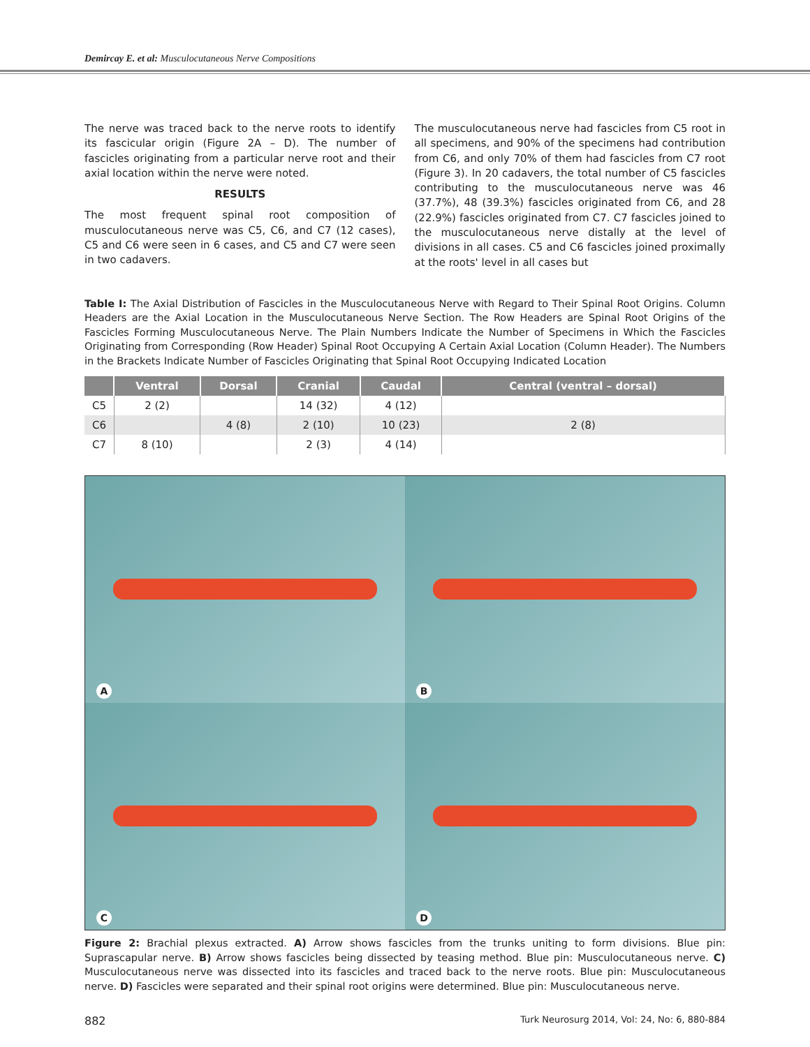Demircay E. et al: Musculocutaneous Nerve Compositions
The nerve was traced back to the nerve roots to identify its fascicular origin (Figure 2A – D). The number of fascicles originating from a particular nerve root and their axial location within the nerve were noted.
RESULTS
The most frequent spinal root composition of musculocutaneous nerve was C5, C6, and C7 (12 cases), C5 and C6 were seen in 6 cases, and C5 and C7 were seen in two cadavers.
The musculocutaneous nerve had fascicles from C5 root in all specimens, and 90% of the specimens had contribution from C6, and only 70% of them had fascicles from C7 root (Figure 3). In 20 cadavers, the total number of C5 fascicles contributing to the musculocutaneous nerve was 46 (37.7%), 48 (39.3%) fascicles originated from C6, and 28 (22.9%) fascicles originated from C7. C7 fascicles joined to the musculocutaneous nerve distally at the level of divisions in all cases. C5 and C6 fascicles joined proximally at the roots' level in all cases but
Table I: The Axial Distribution of Fascicles in the Musculocutaneous Nerve with Regard to Their Spinal Root Origins. Column Headers are the Axial Location in the Musculocutaneous Nerve Section. The Row Headers are Spinal Root Origins of the Fascicles Forming Musculocutaneous Nerve. The Plain Numbers Indicate the Number of Specimens in Which the Fascicles Originating from Corresponding (Row Header) Spinal Root Occupying A Certain Axial Location (Column Header). The Numbers in the Brackets Indicate Number of Fascicles Originating that Spinal Root Occupying Indicated Location
| | Ventral | Dorsal | Cranial | Caudal | Central (ventral – dorsal) |
| --- | --- | --- | --- | --- | --- |
| C5 | 2 (2) | | 14 (32) | 4 (12) | |
| C6 | | 4 (8) | 2 (10) | 10 (23) | 2 (8) |
| C7 | 8 (10) | | 2 (3) | 4 (14) | |
A
B
C
D
Figure 2: Brachial plexus extracted. A) Arrow shows fascicles from the trunks uniting to form divisions. Blue pin: Suprascapular nerve. B) Arrow shows fascicles being dissected by teasing method. Blue pin: Musculocutaneous nerve. C) Musculocutaneous nerve was dissected into its fascicles and traced back to the nerve roots. Blue pin: Musculocutaneous nerve. D) Fascicles were separated and their spinal root origins were determined. Blue pin: Musculocutaneous nerve.
882 Turk Neurosurg 2014, Vol: 24, No: 6, 880-884